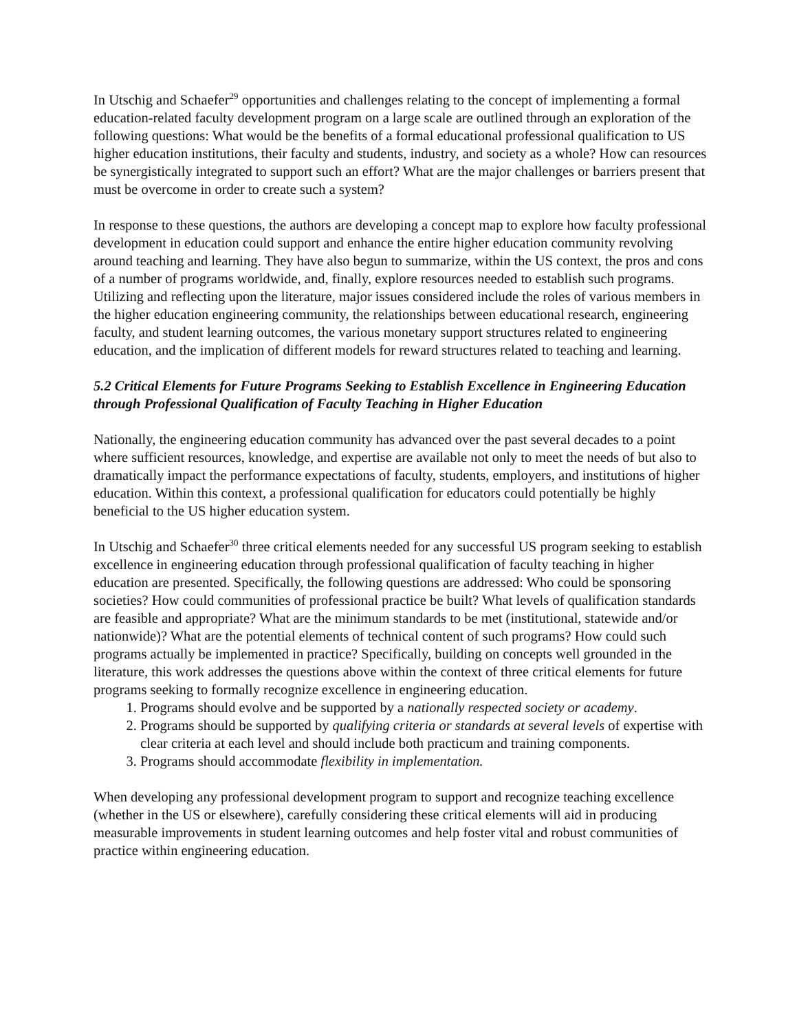In Utschig and Schaefer<sup>29</sup> opportunities and challenges relating to the concept of implementing a formal education-related faculty development program on a large scale are outlined through an exploration of the following questions: What would be the benefits of a formal educational professional qualification to US higher education institutions, their faculty and students, industry, and society as a whole? How can resources be synergistically integrated to support such an effort? What are the major challenges or barriers present that must be overcome in order to create such a system?
In response to these questions, the authors are developing a concept map to explore how faculty professional development in education could support and enhance the entire higher education community revolving around teaching and learning. They have also begun to summarize, within the US context, the pros and cons of a number of programs worldwide, and, finally, explore resources needed to establish such programs. Utilizing and reflecting upon the literature, major issues considered include the roles of various members in the higher education engineering community, the relationships between educational research, engineering faculty, and student learning outcomes, the various monetary support structures related to engineering education, and the implication of different models for reward structures related to teaching and learning.
5.2 Critical Elements for Future Programs Seeking to Establish Excellence in Engineering Education through Professional Qualification of Faculty Teaching in Higher Education
Nationally, the engineering education community has advanced over the past several decades to a point where sufficient resources, knowledge, and expertise are available not only to meet the needs of but also to dramatically impact the performance expectations of faculty, students, employers, and institutions of higher education. Within this context, a professional qualification for educators could potentially be highly beneficial to the US higher education system.
In Utschig and Schaefer<sup>30</sup> three critical elements needed for any successful US program seeking to establish excellence in engineering education through professional qualification of faculty teaching in higher education are presented. Specifically, the following questions are addressed: Who could be sponsoring societies? How could communities of professional practice be built? What levels of qualification standards are feasible and appropriate? What are the minimum standards to be met (institutional, statewide and/or nationwide)? What are the potential elements of technical content of such programs? How could such programs actually be implemented in practice? Specifically, building on concepts well grounded in the literature, this work addresses the questions above within the context of three critical elements for future programs seeking to formally recognize excellence in engineering education.
1. Programs should evolve and be supported by a nationally respected society or academy.
2. Programs should be supported by qualifying criteria or standards at several levels of expertise with clear criteria at each level and should include both practicum and training components.
3. Programs should accommodate flexibility in implementation.
When developing any professional development program to support and recognize teaching excellence (whether in the US or elsewhere), carefully considering these critical elements will aid in producing measurable improvements in student learning outcomes and help foster vital and robust communities of practice within engineering education.